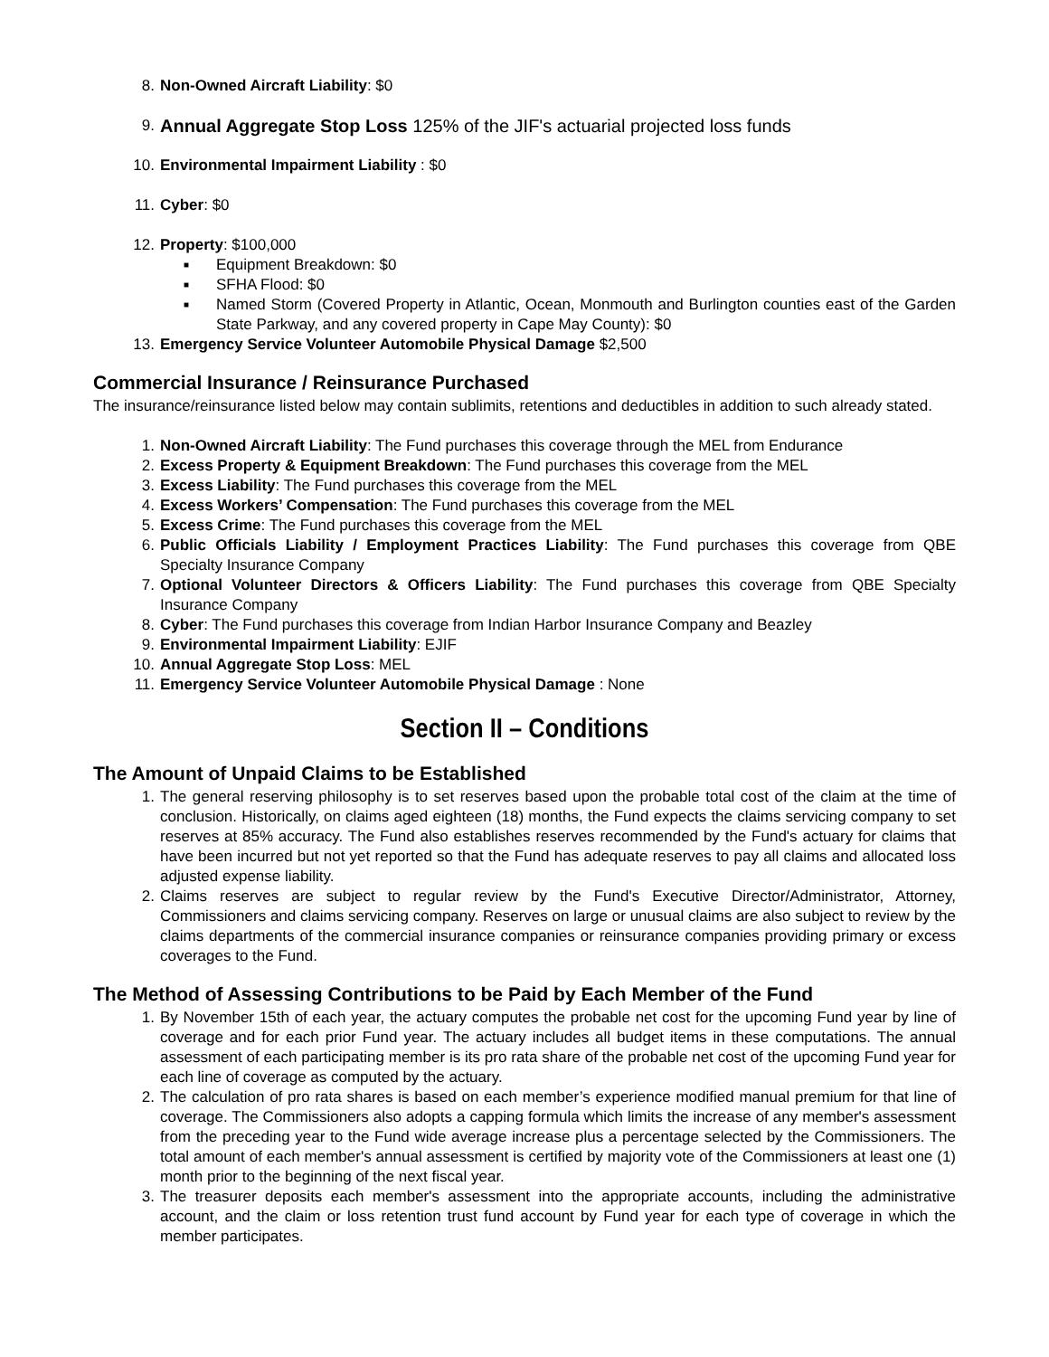8. Non-Owned Aircraft Liability: $0
9. Annual Aggregate Stop Loss 125% of the JIF's actuarial projected loss funds
10. Environmental Impairment Liability : $0
11. Cyber: $0
12. Property: $100,000
■ Equipment Breakdown: $0
■ SFHA Flood: $0
■ Named Storm (Covered Property in Atlantic, Ocean, Monmouth and Burlington counties east of the Garden State Parkway, and any covered property in Cape May County): $0
13. Emergency Service Volunteer Automobile Physical Damage $2,500
Commercial Insurance / Reinsurance Purchased
The insurance/reinsurance listed below may contain sublimits, retentions and deductibles in addition to such already stated.
1. Non-Owned Aircraft Liability: The Fund purchases this coverage through the MEL from Endurance
2. Excess Property & Equipment Breakdown: The Fund purchases this coverage from the MEL
3. Excess Liability: The Fund purchases this coverage from the MEL
4. Excess Workers’ Compensation: The Fund purchases this coverage from the MEL
5. Excess Crime: The Fund purchases this coverage from the MEL
6. Public Officials Liability / Employment Practices Liability: The Fund purchases this coverage from QBE Specialty Insurance Company
7. Optional Volunteer Directors & Officers Liability: The Fund purchases this coverage from QBE Specialty Insurance Company
8. Cyber: The Fund purchases this coverage from Indian Harbor Insurance Company and Beazley
9. Environmental Impairment Liability: EJIF
10. Annual Aggregate Stop Loss: MEL
11. Emergency Service Volunteer Automobile Physical Damage : None
Section II – Conditions
The Amount of Unpaid Claims to be Established
1. The general reserving philosophy is to set reserves based upon the probable total cost of the claim at the time of conclusion. Historically, on claims aged eighteen (18) months, the Fund expects the claims servicing company to set reserves at 85% accuracy. The Fund also establishes reserves recommended by the Fund's actuary for claims that have been incurred but not yet reported so that the Fund has adequate reserves to pay all claims and allocated loss adjusted expense liability.
2. Claims reserves are subject to regular review by the Fund's Executive Director/Administrator, Attorney, Commissioners and claims servicing company. Reserves on large or unusual claims are also subject to review by the claims departments of the commercial insurance companies or reinsurance companies providing primary or excess coverages to the Fund.
The Method of Assessing Contributions to be Paid by Each Member of the Fund
1. By November 15th of each year, the actuary computes the probable net cost for the upcoming Fund year by line of coverage and for each prior Fund year. The actuary includes all budget items in these computations. The annual assessment of each participating member is its pro rata share of the probable net cost of the upcoming Fund year for each line of coverage as computed by the actuary.
2. The calculation of pro rata shares is based on each member’s experience modified manual premium for that line of coverage. The Commissioners also adopts a capping formula which limits the increase of any member's assessment from the preceding year to the Fund wide average increase plus a percentage selected by the Commissioners. The total amount of each member's annual assessment is certified by majority vote of the Commissioners at least one (1) month prior to the beginning of the next fiscal year.
3. The treasurer deposits each member's assessment into the appropriate accounts, including the administrative account, and the claim or loss retention trust fund account by Fund year for each type of coverage in which the member participates.